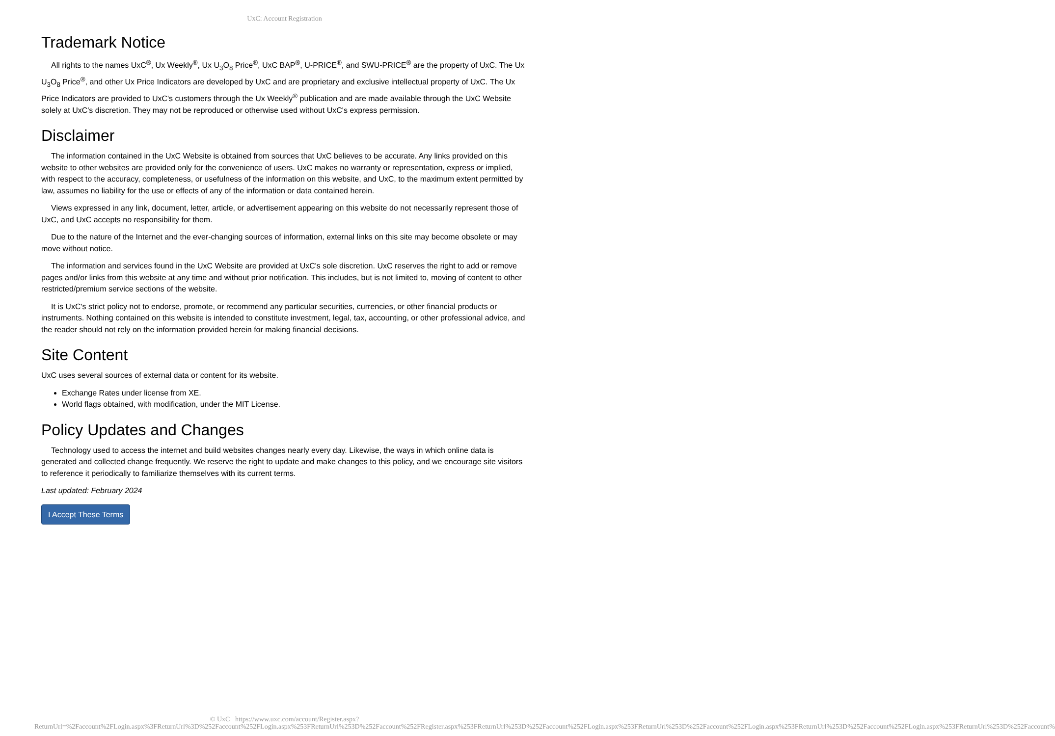UxC: Account Registration
Trademark Notice
All rights to the names UxC<sup>®</sup>, Ux Weekly<sup>®</sup>, Ux U<sub>3</sub>O<sub>8</sub> Price<sup>®</sup>, UxC BAP<sup>®</sup>, U-PRICE<sup>®</sup>, and SWU-PRICE<sup>®</sup> are the property of UxC. The Ux U<sub>3</sub>O<sub>8</sub> Price<sup>®</sup>, and other Ux Price Indicators are developed by UxC and are proprietary and exclusive intellectual property of UxC. The Ux Price Indicators are provided to UxC's customers through the Ux Weekly<sup>®</sup> publication and are made available through the UxC Website solely at UxC's discretion. They may not be reproduced or otherwise used without UxC's express permission.
Disclaimer
The information contained in the UxC Website is obtained from sources that UxC believes to be accurate. Any links provided on this website to other websites are provided only for the convenience of users. UxC makes no warranty or representation, express or implied, with respect to the accuracy, completeness, or usefulness of the information on this website, and UxC, to the maximum extent permitted by law, assumes no liability for the use or effects of any of the information or data contained herein.
Views expressed in any link, document, letter, article, or advertisement appearing on this website do not necessarily represent those of UxC, and UxC accepts no responsibility for them.
Due to the nature of the Internet and the ever-changing sources of information, external links on this site may become obsolete or may move without notice.
The information and services found in the UxC Website are provided at UxC's sole discretion. UxC reserves the right to add or remove pages and/or links from this website at any time and without prior notification. This includes, but is not limited to, moving of content to other restricted/premium service sections of the website.
It is UxC's strict policy not to endorse, promote, or recommend any particular securities, currencies, or other financial products or instruments. Nothing contained on this website is intended to constitute investment, legal, tax, accounting, or other professional advice, and the reader should not rely on the information provided herein for making financial decisions.
Site Content
UxC uses several sources of external data or content for its website.
Exchange Rates under license from XE.
World flags obtained, with modification, under the MIT License.
Policy Updates and Changes
Technology used to access the internet and build websites changes nearly every day. Likewise, the ways in which online data is generated and collected change frequently. We reserve the right to update and make changes to this policy, and we encourage site visitors to reference it periodically to familiarize themselves with its current terms.
Last updated: February 2024
I Accept These Terms
© UxC https://www.uxc.com/account/Register.aspx?ReturnUrl=%2Faccount%2FLogin.aspx%3FReturnUrl%3D%252Faccount%252FLogin.aspx%253FReturnUrl%253D%252Faccount%252FRegister.aspx%253FReturnUrl%253D%252Faccount%252FLogin.aspx%253FReturnUrl%253D%252Faccount%252FLogin.aspx%253FReturnUrl%253D%252Faccount%252FLogin.aspx%253FReturnUrl%253D%252Faccount%